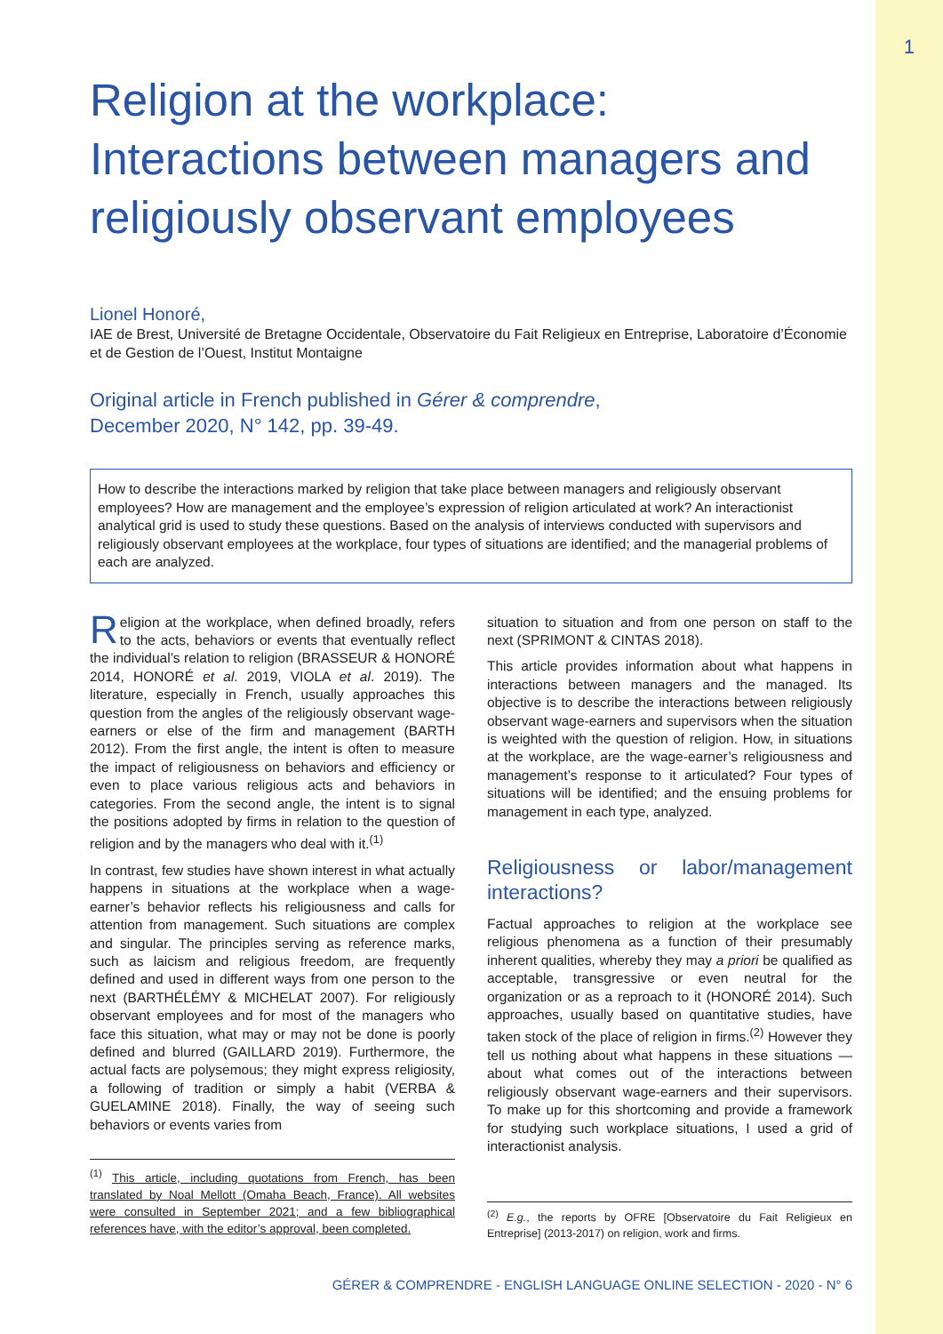1
Religion at the workplace: Interactions between managers and religiously observant employees
Lionel Honoré,
IAE de Brest, Université de Bretagne Occidentale, Observatoire du Fait Religieux en Entreprise, Laboratoire d’Économie et de Gestion de l’Ouest, Institut Montaigne
Original article in French published in Gérer & comprendre,
December 2020, N° 142, pp. 39-49.
How to describe the interactions marked by religion that take place between managers and religiously observant employees? How are management and the employee’s expression of religion articulated at work? An interactionist analytical grid is used to study these questions. Based on the analysis of interviews conducted with supervisors and religiously observant employees at the workplace, four types of situations are identified; and the managerial problems of each are analyzed.
Religion at the workplace, when defined broadly, refers to the acts, behaviors or events that eventually reflect the individual’s relation to religion (BRASSEUR & HONORÉ 2014, HONORÉ et al. 2019, VIOLA et al. 2019). The literature, especially in French, usually approaches this question from the angles of the religiously observant wage-earners or else of the firm and management (BARTH 2012). From the first angle, the intent is often to measure the impact of religiousness on behaviors and efficiency or even to place various religious acts and behaviors in categories. From the second angle, the intent is to signal the positions adopted by firms in relation to the question of religion and by the managers who deal with it.<sup>(1)</sup>
In contrast, few studies have shown interest in what actually happens in situations at the workplace when a wage-earner’s behavior reflects his religiousness and calls for attention from management. Such situations are complex and singular. The principles serving as reference marks, such as laicism and religious freedom, are frequently defined and used in different ways from one person to the next (BARTHÉLÉMY & MICHELAT 2007). For religiously observant employees and for most of the managers who face this situation, what may or may not be done is poorly defined and blurred (GAILLARD 2019). Furthermore, the actual facts are polysemous; they might express religiosity, a following of tradition or simply a habit (VERBA & GUELAMINE 2018). Finally, the way of seeing such behaviors or events varies from
<sup>(1)</sup> This article, including quotations from French, has been translated by Noal Mellott (Omaha Beach, France). All websites were consulted in September 2021; and a few bibliographical references have, with the editor’s approval, been completed.
situation to situation and from one person on staff to the next (SPRIMONT & CINTAS 2018).
This article provides information about what happens in interactions between managers and the managed. Its objective is to describe the interactions between religiously observant wage-earners and supervisors when the situation is weighted with the question of religion. How, in situations at the workplace, are the wage-earner’s religiousness and management’s response to it articulated? Four types of situations will be identified; and the ensuing problems for management in each type, analyzed.
Religiousness or labor/management interactions?
Factual approaches to religion at the workplace see religious phenomena as a function of their presumably inherent qualities, whereby they may a priori be qualified as acceptable, transgressive or even neutral for the organization or as a reproach to it (HONORÉ 2014). Such approaches, usually based on quantitative studies, have taken stock of the place of religion in firms.<sup>(2)</sup> However they tell us nothing about what happens in these situations — about what comes out of the interactions between religiously observant wage-earners and their supervisors. To make up for this shortcoming and provide a framework for studying such workplace situations, I used a grid of interactionist analysis.
<sup>(2)</sup> E.g., the reports by OFRE [Observatoire du Fait Religieux en Entreprise] (2013-2017) on religion, work and firms.
GÉRER & COMPRENDRE - ENGLISH LANGUAGE ONLINE SELECTION - 2020 - N° 6